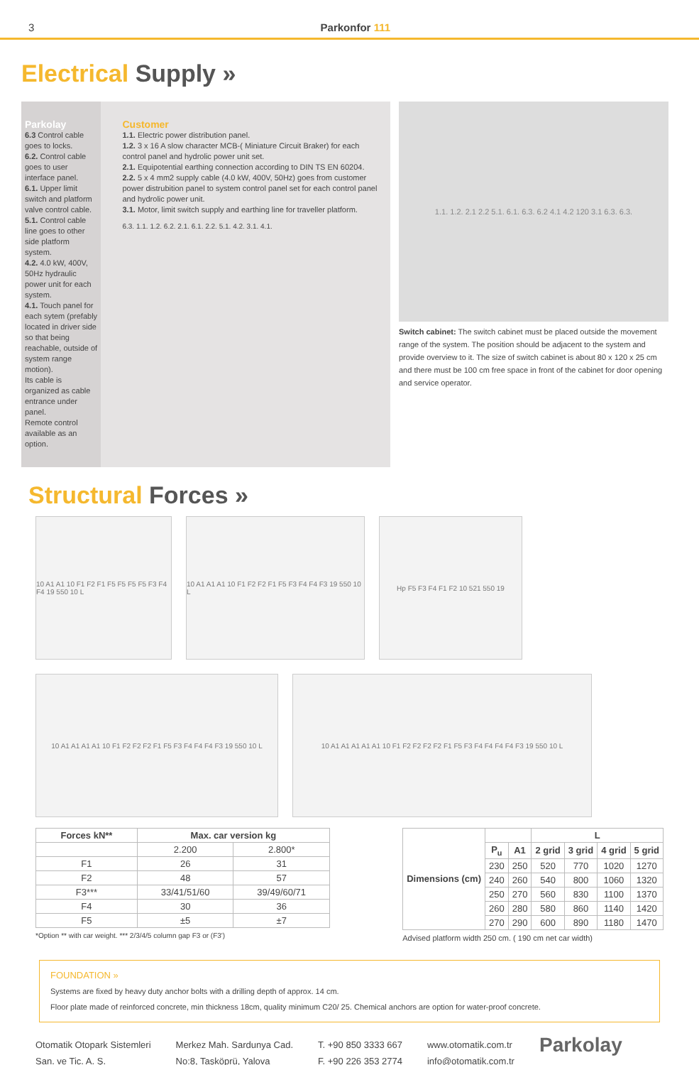3 Parkonfor 111
Electrical Supply »
Parkolay
6.3 Control cable goes to locks.
6.2. Control cable goes to user interface panel.
6.1. Upper limit switch and platform valve control cable.
5.1. Control cable line goes to other side platform system.
4.2. 4.0 kW, 400V, 50Hz hydraulic power unit for each system.
4.1. Touch panel for each sytem (prefably located in driver side so that being reachable, outside of system range motion).
Its cable is organized as cable entrance under panel.
Remote control available as an option.
Customer
1.1. Electric power distribution panel.
1.2. 3 x 16 A slow character MCB-( Miniature Circuit Braker) for each control panel and hydrolic power unit set.
2.1. Equipotential earthing connection according to DIN TS EN 60204.
2.2. 5 x 4 mm2 supply cable (4.0 kW, 400V, 50Hz) goes from customer power distrubition panel to system control panel set for each control panel and hydrolic power unit.
3.1. Motor, limit switch supply and earthing line for traveller platform.
6.3. 1.1. 1.2. 6.2. 2.1. 6.1. 2.2. 5.1. 4.2. 3.1. 4.1.
1.1. 1.2. 2.1 2.2 5.1. 6.1. 6.3. 6.2 4.1 4.2 120 3.1 6.3. 6.3.
Switch cabinet: The switch cabinet must be placed outside the movement range of the system. The position should be adjacent to the system and provide overview to it. The size of switch cabinet is about 80 x 120 x 25 cm and there must be 100 cm free space in front of the cabinet for door opening and service operator.
Structural Forces »
10 A1 A1 10 F1 F2 F1 F5 F5 F5 F5 F3 F4 F4 19 550 10 L
10 A1 A1 A1 10 F1 F2 F2 F1 F5 F3 F4 F4 F3 19 550 10 L
Hp F5 F3 F4 F1 F2 10 521 550 19
10 A1 A1 A1 A1 10 F1 F2 F2 F2 F1 F5 F3 F4 F4 F4 F3 19 550 10 L
10 A1 A1 A1 A1 A1 10 F1 F2 F2 F2 F2 F1 F5 F3 F4 F4 F4 F4 F3 19 550 10 L
| Forces kN** | Max. car version kg | |
| --- | --- | --- |
| | 2.200 | 2.800* |
| F1 | 26 | 31 |
| F2 | 48 | 57 |
| F3*** | 33/41/51/60 | 39/49/60/71 |
| F4 | 30 | 36 |
| F5 | ±5 | ±7 |
*Option ** with car weight. *** 2/3/4/5 column gap F3 or (F3')
| Dimensions (cm) | | | L | | | |
| --- | --- | --- | --- | --- | --- | --- |
| | P<sub>u</sub> | A1 | 2 grid | 3 grid | 4 grid | 5 grid |
| | 230 | 250 | 520 | 770 | 1020 | 1270 |
| | 240 | 260 | 540 | 800 | 1060 | 1320 |
| | 250 | 270 | 560 | 830 | 1100 | 1370 |
| | 260 | 280 | 580 | 860 | 1140 | 1420 |
| | 270 | 290 | 600 | 890 | 1180 | 1470 |
Advised platform width 250 cm. ( 190 cm net car width)
FOUNDATION »
Systems are fixed by heavy duty anchor bolts with a drilling depth of approx. 14 cm.
Floor plate made of reinforced concrete, min thickness 18cm, quality minimum C20/ 25. Chemical anchors are option for water-proof concrete.
Otomatik Otopark Sistemleri
San. ve Tic. A. Ş.
Merkez Mah. Sardunya Cad.
No:8, Taşköprü, Yalova
T. +90 850 3333 667
F. +90 226 353 2774
www.otomatik.com.tr
info@otomatik.com.tr
Parkolay